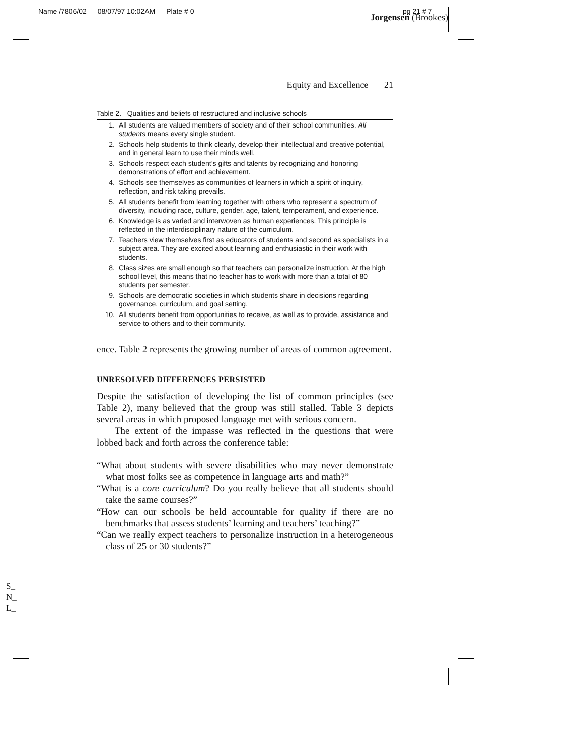Name /7806/02 08/07/97 10:02AM Plate # 0 Jorgensen (Brookes)
pg 21 # 7
Equity and Excellence 21
Table 2. Qualities and beliefs of restructured and inclusive schools
| 1. | All students are valued members of society and of their school communities. All students means every single student. |
| 2. | Schools help students to think clearly, develop their intellectual and creative potential, and in general learn to use their minds well. |
| 3. | Schools respect each student’s gifts and talents by recognizing and honoring demonstrations of effort and achievement. |
| 4. | Schools see themselves as communities of learners in which a spirit of inquiry, reflection, and risk taking prevails. |
| 5. | All students benefit from learning together with others who represent a spectrum of diversity, including race, culture, gender, age, talent, temperament, and experience. |
| 6. | Knowledge is as varied and interwoven as human experiences. This principle is reflected in the interdisciplinary nature of the curriculum. |
| 7. | Teachers view themselves first as educators of students and second as specialists in a subject area. They are excited about learning and enthusiastic in their work with students. |
| 8. | Class sizes are small enough so that teachers can personalize instruction. At the high school level, this means that no teacher has to work with more than a total of 80 students per semester. |
| 9. | Schools are democratic societies in which students share in decisions regarding governance, curriculum, and goal setting. |
| 10. | All students benefit from opportunities to receive, as well as to provide, assistance and service to others and to their community. |
ence. Table 2 represents the growing number of areas of common agreement.
UNRESOLVED DIFFERENCES PERSISTED
Despite the satisfaction of developing the list of common principles (see Table 2), many believed that the group was still stalled. Table 3 depicts several areas in which proposed language met with serious concern.
The extent of the impasse was reflected in the questions that were lobbed back and forth across the conference table:
“What about students with severe disabilities who may never demonstrate what most folks see as competence in language arts and math?”
“What is a core curriculum? Do you really believe that all students should take the same courses?”
“How can our schools be held accountable for quality if there are no benchmarks that assess students’ learning and teachers’ teaching?”
“Can we really expect teachers to personalize instruction in a heterogeneous class of 25 or 30 students?”
S_
N_
L_